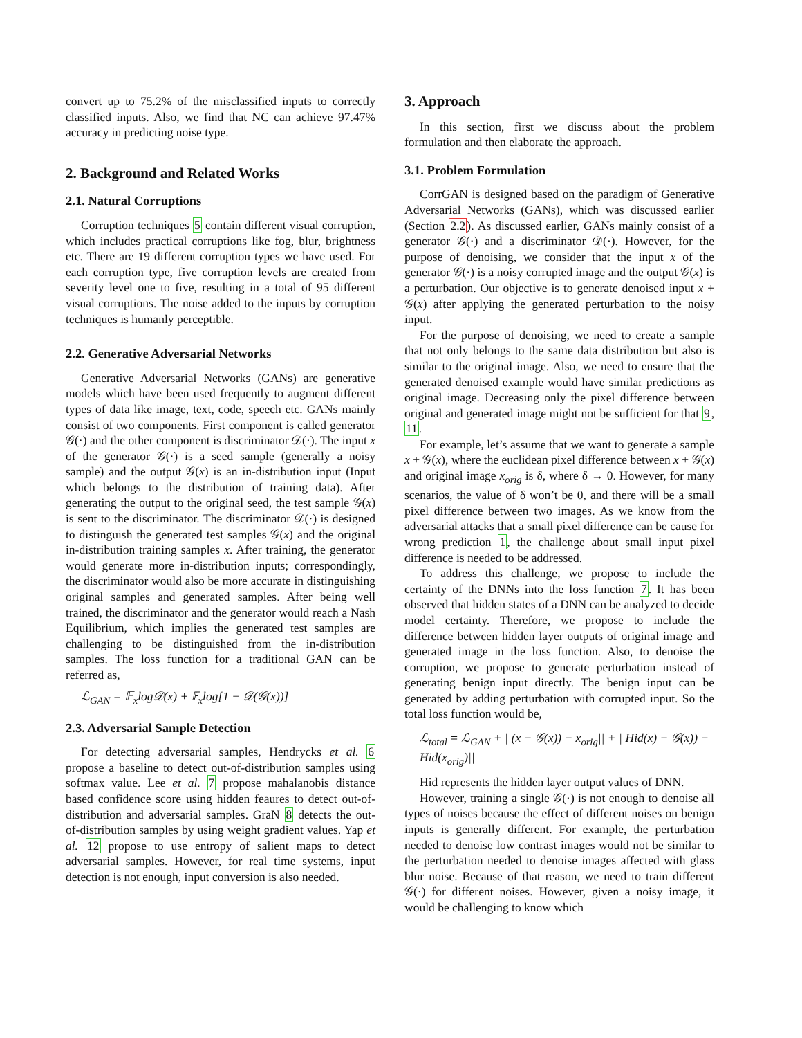convert up to 75.2% of the misclassified inputs to correctly classified inputs. Also, we find that NC can achieve 97.47% accuracy in predicting noise type.
2. Background and Related Works
2.1. Natural Corruptions
Corruption techniques 5 contain different visual corruption, which includes practical corruptions like fog, blur, brightness etc. There are 19 different corruption types we have used. For each corruption type, five corruption levels are created from severity level one to five, resulting in a total of 95 different visual corruptions. The noise added to the inputs by corruption techniques is humanly perceptible.
2.2. Generative Adversarial Networks
Generative Adversarial Networks (GANs) are generative models which have been used frequently to augment different types of data like image, text, code, speech etc. GANs mainly consist of two components. First component is called generator 𝒢(·) and the other component is discriminator 𝒟(·). The input x of the generator 𝒢(·) is a seed sample (generally a noisy sample) and the output 𝒢(x) is an in-distribution input (Input which belongs to the distribution of training data). After generating the output to the original seed, the test sample 𝒢(x) is sent to the discriminator. The discriminator 𝒟(·) is designed to distinguish the generated test samples 𝒢(x) and the original in-distribution training samples x. After training, the generator would generate more in-distribution inputs; correspondingly, the discriminator would also be more accurate in distinguishing original samples and generated samples. After being well trained, the discriminator and the generator would reach a Nash Equilibrium, which implies the generated test samples are challenging to be distinguished from the in-distribution samples. The loss function for a traditional GAN can be referred as,
ℒ<sub>GAN</sub> = 𝔼<sub>x</sub>log𝒟(x) + 𝔼<sub>x</sub>log[1 − 𝒟(𝒢(x))]
2.3. Adversarial Sample Detection
For detecting adversarial samples, Hendrycks et al. 6 propose a baseline to detect out-of-distribution samples using softmax value. Lee et al. 7 propose mahalanobis distance based confidence score using hidden feaures to detect out-of-distribution and adversarial samples. GraN 8 detects the out-of-distribution samples by using weight gradient values. Yap et al. 12 propose to use entropy of salient maps to detect adversarial samples. However, for real time systems, input detection is not enough, input conversion is also needed.
3. Approach
In this section, first we discuss about the problem formulation and then elaborate the approach.
3.1. Problem Formulation
CorrGAN is designed based on the paradigm of Generative Adversarial Networks (GANs), which was discussed earlier (Section 2.2). As discussed earlier, GANs mainly consist of a generator 𝒢(·) and a discriminator 𝒟(·). However, for the purpose of denoising, we consider that the input x of the generator 𝒢(·) is a noisy corrupted image and the output 𝒢(x) is a perturbation. Our objective is to generate denoised input x + 𝒢(x) after applying the generated perturbation to the noisy input.
For the purpose of denoising, we need to create a sample that not only belongs to the same data distribution but also is similar to the original image. Also, we need to ensure that the generated denoised example would have similar predictions as original image. Decreasing only the pixel difference between original and generated image might not be sufficient for that 9, 11.
For example, let’s assume that we want to generate a sample x + 𝒢(x), where the euclidean pixel difference between x + 𝒢(x) and original image x<sub>orig</sub> is δ, where δ → 0. However, for many scenarios, the value of δ won’t be 0, and there will be a small pixel difference between two images. As we know from the adversarial attacks that a small pixel difference can be cause for wrong prediction 1, the challenge about small input pixel difference is needed to be addressed.
To address this challenge, we propose to include the certainty of the DNNs into the loss function 7. It has been observed that hidden states of a DNN can be analyzed to decide model certainty. Therefore, we propose to include the difference between hidden layer outputs of original image and generated image in the loss function. Also, to denoise the corruption, we propose to generate perturbation instead of generating benign input directly. The benign input can be generated by adding perturbation with corrupted input. So the total loss function would be,
ℒ<sub>total</sub> = ℒ<sub>GAN</sub> + ||(x + 𝒢(x)) − x<sub>orig</sub>|| + ||Hid(x) + 𝒢(x)) − Hid(x<sub>orig</sub>)||
Hid represents the hidden layer output values of DNN.
However, training a single 𝒢(·) is not enough to denoise all types of noises because the effect of different noises on benign inputs is generally different. For example, the perturbation needed to denoise low contrast images would not be similar to the perturbation needed to denoise images affected with glass blur noise. Because of that reason, we need to train different 𝒢(·) for different noises. However, given a noisy image, it would be challenging to know which